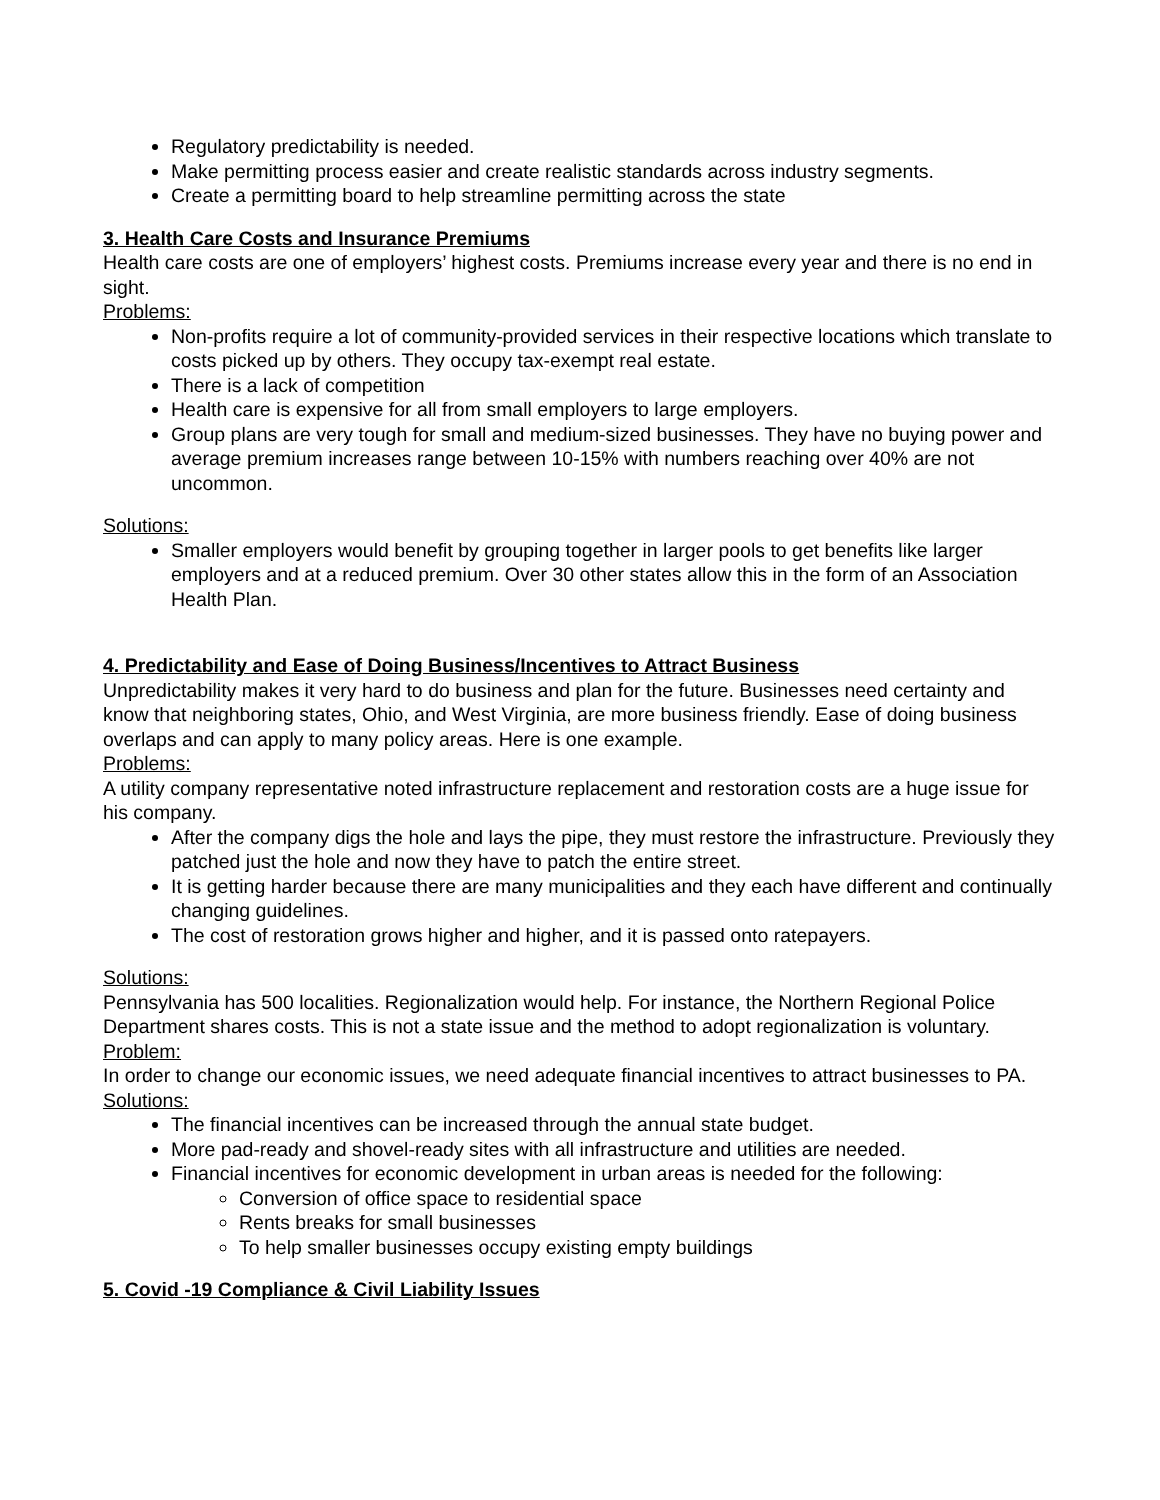Regulatory predictability is needed.
Make permitting process easier and create realistic standards across industry segments.
Create a permitting board to help streamline permitting across the state
3. Health Care Costs and Insurance Premiums
Health care costs are one of employers’ highest costs. Premiums increase every year and there is no end in sight.
Problems:
Non-profits require a lot of community-provided services in their respective locations which translate to costs picked up by others. They occupy tax-exempt real estate.
There is a lack of competition
Health care is expensive for all from small employers to large employers.
Group plans are very tough for small and medium-sized businesses. They have no buying power and average premium increases range between 10-15% with numbers reaching over 40% are not uncommon.
Solutions:
Smaller employers would benefit by grouping together in larger pools to get benefits like larger employers and at a reduced premium. Over 30 other states allow this in the form of an Association Health Plan.
4. Predictability and Ease of Doing Business/Incentives to Attract Business
Unpredictability makes it very hard to do business and plan for the future. Businesses need certainty and know that neighboring states, Ohio, and West Virginia, are more business friendly. Ease of doing business overlaps and can apply to many policy areas. Here is one example.
Problems:
A utility company representative noted infrastructure replacement and restoration costs are a huge issue for his company.
After the company digs the hole and lays the pipe, they must restore the infrastructure. Previously they patched just the hole and now they have to patch the entire street.
It is getting harder because there are many municipalities and they each have different and continually changing guidelines.
The cost of restoration grows higher and higher, and it is passed onto ratepayers.
Solutions:
Pennsylvania has 500 localities. Regionalization would help. For instance, the Northern Regional Police Department shares costs. This is not a state issue and the method to adopt regionalization is voluntary.
Problem:
In order to change our economic issues, we need adequate financial incentives to attract businesses to PA.
Solutions:
The financial incentives can be increased through the annual state budget.
More pad-ready and shovel-ready sites with all infrastructure and utilities are needed.
Financial incentives for economic development in urban areas is needed for the following:
Conversion of office space to residential space
Rents breaks for small businesses
To help smaller businesses occupy existing empty buildings
5. Covid -19 Compliance & Civil Liability Issues